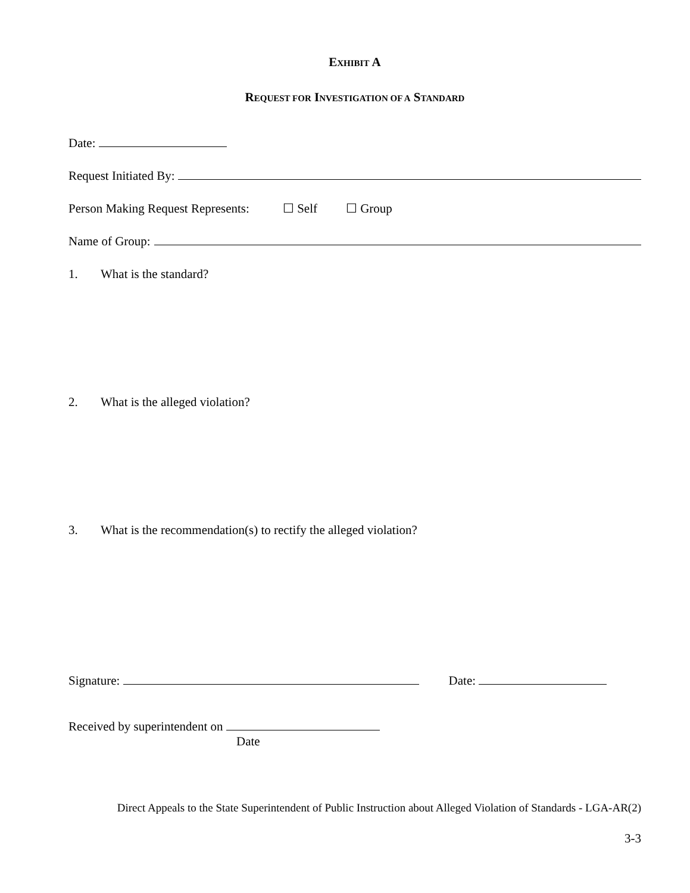EXHIBIT A
REQUEST FOR INVESTIGATION OF A STANDARD
Date:
Request Initiated By:
Person Making Request Represents: ☐ Self ☐ Group
Name of Group:
1. What is the standard?
2. What is the alleged violation?
3. What is the recommendation(s) to rectify the alleged violation?
Signature: Date:
Received by superintendent on
Date
Direct Appeals to the State Superintendent of Public Instruction about Alleged Violation of Standards - LGA-AR(2)
3-3